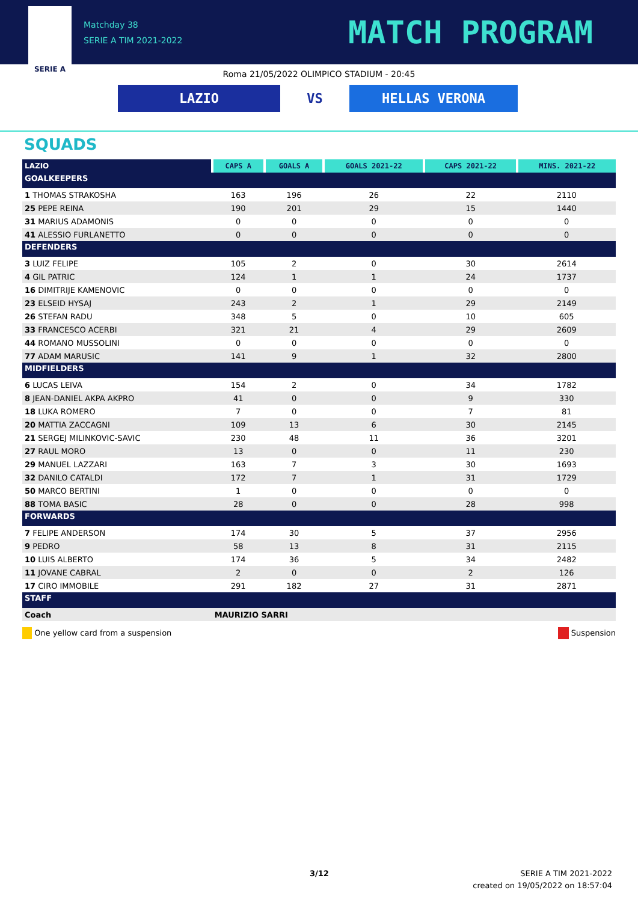SERIE A
Matchday 38
SERIE A TIM 2021-2022
MATCH PROGRAM
Roma 21/05/2022 OLIMPICO STADIUM - 20:45
LAZIO
VS
HELLAS VERONA
SQUADS
| LAZIO | CAPS A | GOALS A | GOALS 2021-22 | CAPS 2021-22 | MINS. 2021-22 |
| --- | --- | --- | --- | --- | --- |
| GOALKEEPERS | | | | | |
| 1 THOMAS STRAKOSHA | 163 | 196 | 26 | 22 | 2110 |
| 25 PEPE REINA | 190 | 201 | 29 | 15 | 1440 |
| 31 MARIUS ADAMONIS | 0 | 0 | 0 | 0 | 0 |
| 41 ALESSIO FURLANETTO | 0 | 0 | 0 | 0 | 0 |
| DEFENDERS | | | | | |
| 3 LUIZ FELIPE | 105 | 2 | 0 | 30 | 2614 |
| 4 GIL PATRIC | 124 | 1 | 1 | 24 | 1737 |
| 16 DIMITRIJE KAMENOVIC | 0 | 0 | 0 | 0 | 0 |
| 23 ELSEID HYSAJ | 243 | 2 | 1 | 29 | 2149 |
| 26 STEFAN RADU | 348 | 5 | 0 | 10 | 605 |
| 33 FRANCESCO ACERBI | 321 | 21 | 4 | 29 | 2609 |
| 44 ROMANO MUSSOLINI | 0 | 0 | 0 | 0 | 0 |
| 77 ADAM MARUSIC | 141 | 9 | 1 | 32 | 2800 |
| MIDFIELDERS | | | | | |
| 6 LUCAS LEIVA | 154 | 2 | 0 | 34 | 1782 |
| 8 JEAN-DANIEL AKPA AKPRO | 41 | 0 | 0 | 9 | 330 |
| 18 LUKA ROMERO | 7 | 0 | 0 | 7 | 81 |
| 20 MATTIA ZACCAGNI | 109 | 13 | 6 | 30 | 2145 |
| 21 SERGEJ MILINKOVIC-SAVIC | 230 | 48 | 11 | 36 | 3201 |
| 27 RAUL MORO | 13 | 0 | 0 | 11 | 230 |
| 29 MANUEL LAZZARI | 163 | 7 | 3 | 30 | 1693 |
| 32 DANILO CATALDI | 172 | 7 | 1 | 31 | 1729 |
| 50 MARCO BERTINI | 1 | 0 | 0 | 0 | 0 |
| 88 TOMA BASIC | 28 | 0 | 0 | 28 | 998 |
| FORWARDS | | | | | |
| 7 FELIPE ANDERSON | 174 | 30 | 5 | 37 | 2956 |
| 9 PEDRO | 58 | 13 | 8 | 31 | 2115 |
| 10 LUIS ALBERTO | 174 | 36 | 5 | 34 | 2482 |
| 11 JOVANE CABRAL | 2 | 0 | 0 | 2 | 126 |
| 17 CIRO IMMOBILE | 291 | 182 | 27 | 31 | 2871 |
| STAFF | | | | | |
| Coach | MAURIZIO SARRI | | | | |
One yellow card from a suspension Suspension
3/12
SERIE A TIM 2021-2022
created on 19/05/2022 on 18:57:04